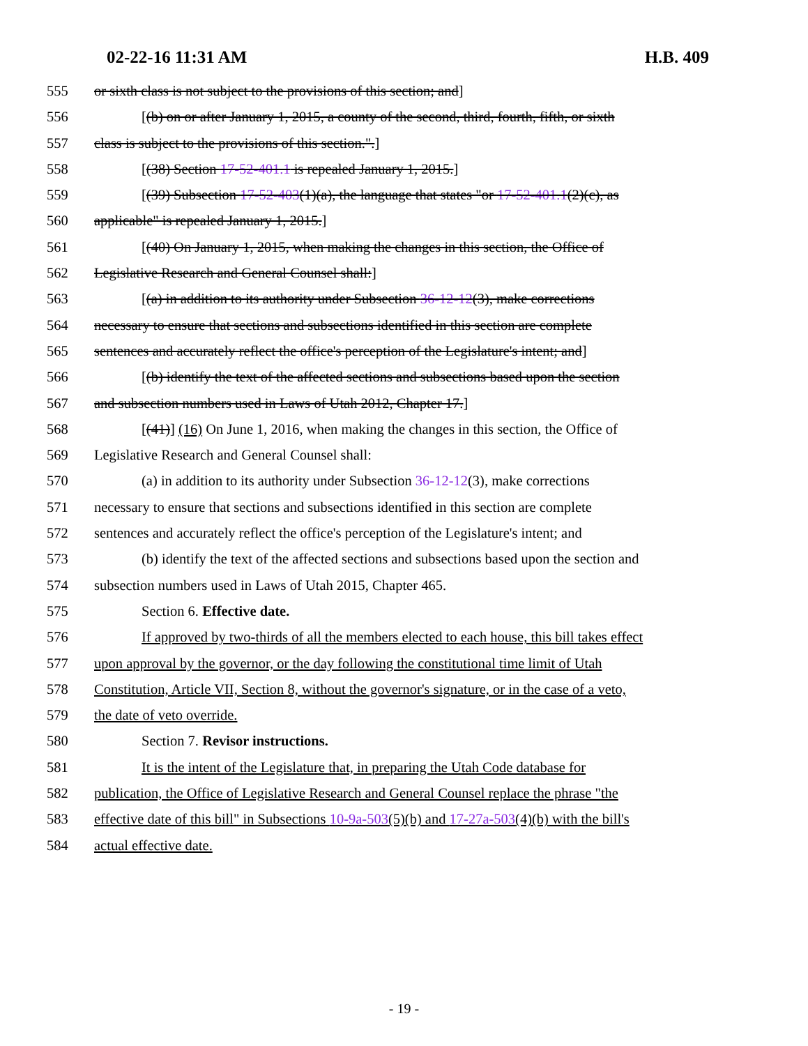02-22-16 11:31 AM H.B. 409
555 or sixth class is not subject to the provisions of this section; and]
556 [(b) on or after January 1, 2015, a county of the second, third, fourth, fifth, or sixth
557 class is subject to the provisions of this section.".]
558 [(38) Section 17-52-401.1 is repealed January 1, 2015.]
559 [(39) Subsection 17-52-403(1)(a), the language that states "or 17-52-401.1(2)(c), as
560 applicable" is repealed January 1, 2015.]
561 [(40) On January 1, 2015, when making the changes in this section, the Office of
562 Legislative Research and General Counsel shall:]
563 [(a) in addition to its authority under Subsection 36-12-12(3), make corrections
564 necessary to ensure that sections and subsections identified in this section are complete
565 sentences and accurately reflect the office's perception of the Legislature's intent; and]
566 [(b) identify the text of the affected sections and subsections based upon the section
567 and subsection numbers used in Laws of Utah 2012, Chapter 17.]
568 [(41)] (16) On June 1, 2016, when making the changes in this section, the Office of
569 Legislative Research and General Counsel shall:
570 (a) in addition to its authority under Subsection 36-12-12(3), make corrections
571 necessary to ensure that sections and subsections identified in this section are complete
572 sentences and accurately reflect the office's perception of the Legislature's intent; and
573 (b) identify the text of the affected sections and subsections based upon the section and
574 subsection numbers used in Laws of Utah 2015, Chapter 465.
575 Section 6. Effective date.
576 If approved by two-thirds of all the members elected to each house, this bill takes effect
577 upon approval by the governor, or the day following the constitutional time limit of Utah
578 Constitution, Article VII, Section 8, without the governor's signature, or in the case of a veto,
579 the date of veto override.
580 Section 7. Revisor instructions.
581 It is the intent of the Legislature that, in preparing the Utah Code database for
582 publication, the Office of Legislative Research and General Counsel replace the phrase "the
583 effective date of this bill" in Subsections 10-9a-503(5)(b) and 17-27a-503(4)(b) with the bill's
584 actual effective date.
- 19 -